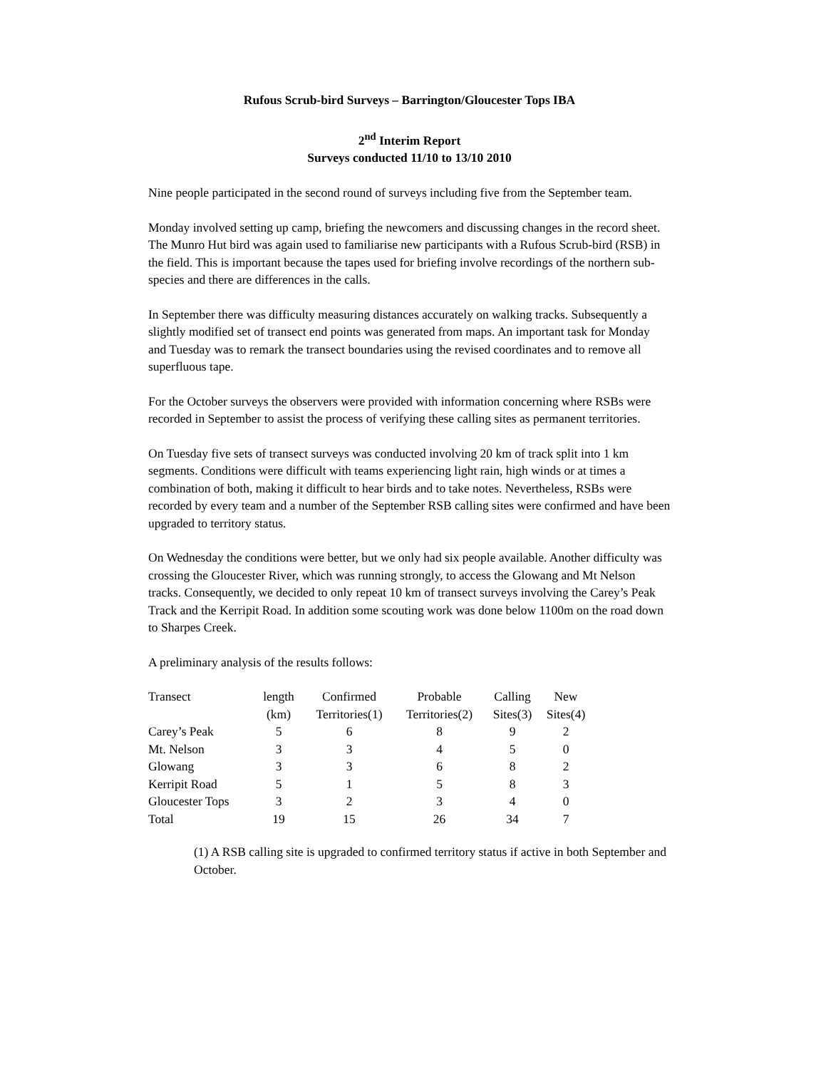Rufous Scrub-bird Surveys – Barrington/Gloucester Tops IBA
2<sup>nd</sup> Interim Report
Surveys conducted 11/10 to 13/10 2010
Nine people participated in the second round of surveys including five from the September team.
Monday involved setting up camp, briefing the newcomers and discussing changes in the record sheet. The Munro Hut bird was again used to familiarise new participants with a Rufous Scrub-bird (RSB) in the field. This is important because the tapes used for briefing involve recordings of the northern sub-species and there are differences in the calls.
In September there was difficulty measuring distances accurately on walking tracks. Subsequently a slightly modified set of transect end points was generated from maps. An important task for Monday and Tuesday was to remark the transect boundaries using the revised coordinates and to remove all superfluous tape.
For the October surveys the observers were provided with information concerning where RSBs were recorded in September to assist the process of verifying these calling sites as permanent territories.
On Tuesday five sets of transect surveys was conducted involving 20 km of track split into 1 km segments. Conditions were difficult with teams experiencing light rain, high winds or at times a combination of both, making it difficult to hear birds and to take notes. Nevertheless, RSBs were recorded by every team and a number of the September RSB calling sites were confirmed and have been upgraded to territory status.
On Wednesday the conditions were better, but we only had six people available. Another difficulty was crossing the Gloucester River, which was running strongly, to access the Glowang and Mt Nelson tracks. Consequently, we decided to only repeat 10 km of transect surveys involving the Carey’s Peak Track and the Kerripit Road. In addition some scouting work was done below 1100m on the road down to Sharpes Creek.
A preliminary analysis of the results follows:
| Transect | length (km) | Confirmed Territories(1) | Probable Territories(2) | Calling Sites(3) | New Sites(4) |
| --- | --- | --- | --- | --- | --- |
| Carey’s Peak | 5 | 6 | 8 | 9 | 2 |
| Mt. Nelson | 3 | 3 | 4 | 5 | 0 |
| Glowang | 3 | 3 | 6 | 8 | 2 |
| Kerripit Road | 5 | 1 | 5 | 8 | 3 |
| Gloucester Tops | 3 | 2 | 3 | 4 | 0 |
| Total | 19 | 15 | 26 | 34 | 7 |
(1) A RSB calling site is upgraded to confirmed territory status if active in both September and October.